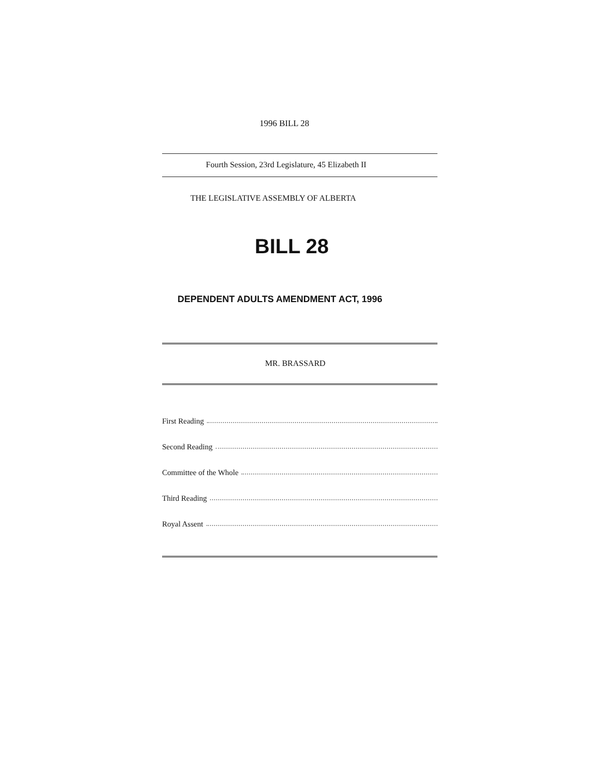1996 BILL 28
Fourth Session, 23rd Legislature, 45 Elizabeth II
THE LEGISLATIVE ASSEMBLY OF ALBERTA
BILL 28
DEPENDENT ADULTS AMENDMENT ACT, 1996
MR. BRASSARD
First Reading
Second Reading
Committee of the Whole
Third Reading
Royal Assent